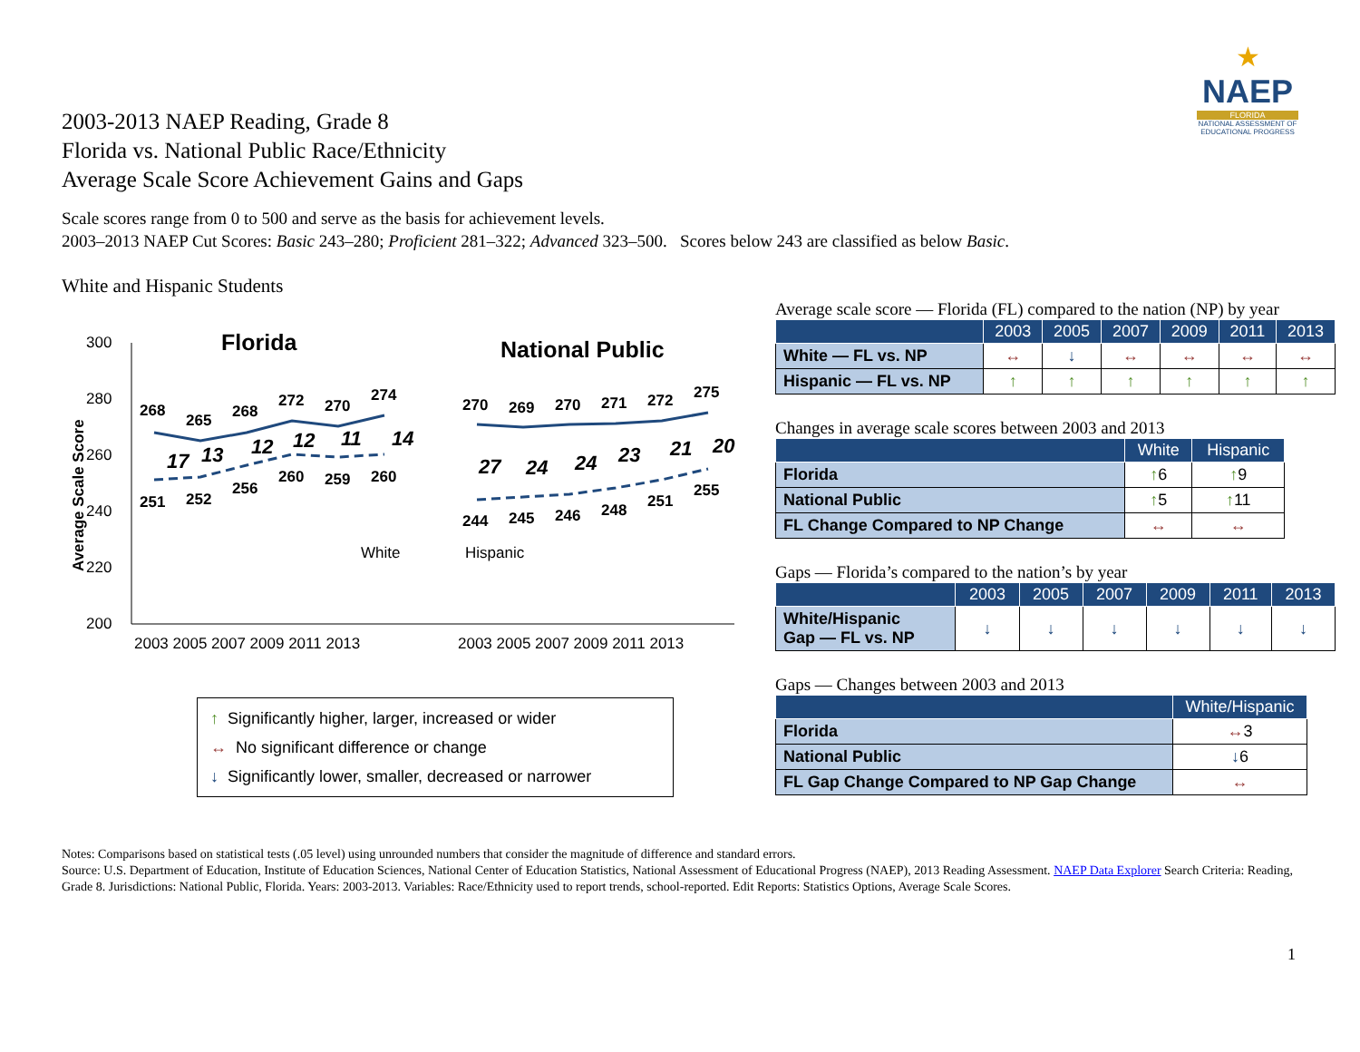2003-2013 NAEP Reading, Grade 8
Florida vs. National Public Race/Ethnicity
Average Scale Score Achievement Gains and Gaps
★
NAEP
FLORIDA
NATIONAL ASSESSMENT OF EDUCATIONAL PROGRESS
Scale scores range from 0 to 500 and serve as the basis for achievement levels.
2003–2013 NAEP Cut Scores: Basic 243–280; Proficient 281–322; Advanced 323–500. Scores below 243 are classified as below Basic.
White and Hispanic Students
300
280
260
240
220
200
Average Scale Score
Florida
National Public
268
265
268
272
270
274
251
252
256
260
259
260
270
269
270
271
272
275
244
245
246
248
251
255
17
13
12
12
11
14
27
24
24
23
21
20
White
Hispanic
2003 2005 2007 2009 2011 2013
2003 2005 2007 2009 2011 2013
↑ Significantly higher, larger, increased or wider
↔ No significant difference or change
↓ Significantly lower, smaller, decreased or narrower
Average scale score — Florida (FL) compared to the nation (NP) by year
| | 2003 | 2005 | 2007 | 2009 | 2011 | 2013 |
| --- | --- | --- | --- | --- | --- | --- |
| White — FL vs. NP | ↔ | ↓ | ↔ | ↔ | ↔ | ↔ |
| Hispanic — FL vs. NP | ↑ | ↑ | ↑ | ↑ | ↑ | ↑ |
Changes in average scale scores between 2003 and 2013
| | White | Hispanic |
| --- | --- | --- |
| Florida | ↑ 6 | ↑ 9 |
| National Public | ↑ 5 | ↑ 11 |
| FL Change Compared to NP Change | ↔ | ↔ |
Gaps — Florida’s compared to the nation’s by year
| | 2003 | 2005 | 2007 | 2009 | 2011 | 2013 |
| --- | --- | --- | --- | --- | --- | --- |
| White/Hispanic Gap — FL vs. NP | ↓ | ↓ | ↓ | ↓ | ↓ | ↓ |
Gaps — Changes between 2003 and 2013
| | White/Hispanic |
| --- | --- |
| Florida | ↔ 3 |
| National Public | ↓ 6 |
| FL Gap Change Compared to NP Gap Change | ↔ |
Notes: Comparisons based on statistical tests (.05 level) using unrounded numbers that consider the magnitude of difference and standard errors.
Source: U.S. Department of Education, Institute of Education Sciences, National Center of Education Statistics, National Assessment of Educational Progress (NAEP), 2013 Reading Assessment. NAEP Data Explorer Search Criteria: Reading, Grade 8. Jurisdictions: National Public, Florida. Years: 2003-2013. Variables: Race/Ethnicity used to report trends, school-reported. Edit Reports: Statistics Options, Average Scale Scores.
1